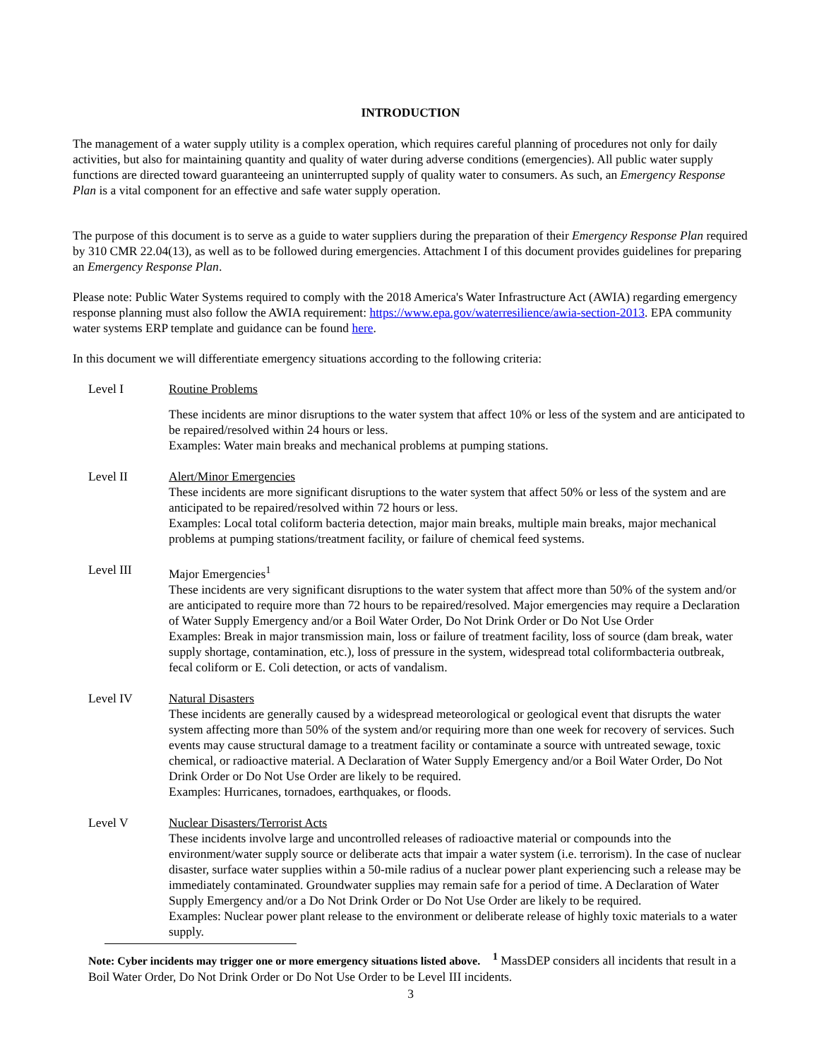INTRODUCTION
The management of a water supply utility is a complex operation, which requires careful planning of procedures not only for daily activities, but also for maintaining quantity and quality of water during adverse conditions (emergencies). All public water supply functions are directed toward guaranteeing an uninterrupted supply of quality water to consumers. As such, an Emergency Response Plan is a vital component for an effective and safe water supply operation.
The purpose of this document is to serve as a guide to water suppliers during the preparation of their Emergency Response Plan required by 310 CMR 22.04(13), as well as to be followed during emergencies. Attachment I of this document provides guidelines for preparing an Emergency Response Plan.
Please note: Public Water Systems required to comply with the 2018 America's Water Infrastructure Act (AWIA) regarding emergency response planning must also follow the AWIA requirement: https://www.epa.gov/waterresilience/awia-section-2013. EPA community water systems ERP template and guidance can be found here.
In this document we will differentiate emergency situations according to the following criteria:
Level I Routine Problems
These incidents are minor disruptions to the water system that affect 10% or less of the system and are anticipated to be repaired/resolved within 24 hours or less.
Examples: Water main breaks and mechanical problems at pumping stations.
Level II Alert/Minor Emergencies
These incidents are more significant disruptions to the water system that affect 50% or less of the system and are anticipated to be repaired/resolved within 72 hours or less.
Examples: Local total coliform bacteria detection, major main breaks, multiple main breaks, major mechanical problems at pumping stations/treatment facility, or failure of chemical feed systems.
Level III Major Emergencies<sup>1</sup>
These incidents are very significant disruptions to the water system that affect more than 50% of the system and/or are anticipated to require more than 72 hours to be repaired/resolved. Major emergencies may require a Declaration of Water Supply Emergency and/or a Boil Water Order, Do Not Drink Order or Do Not Use Order
Examples: Break in major transmission main, loss or failure of treatment facility, loss of source (dam break, water supply shortage, contamination, etc.), loss of pressure in the system, widespread total coliformbacteria outbreak, fecal coliform or E. Coli detection, or acts of vandalism.
Level IV Natural Disasters
These incidents are generally caused by a widespread meteorological or geological event that disrupts the water system affecting more than 50% of the system and/or requiring more than one week for recovery of services. Such events may cause structural damage to a treatment facility or contaminate a source with untreated sewage, toxic chemical, or radioactive material. A Declaration of Water Supply Emergency and/or a Boil Water Order, Do Not Drink Order or Do Not Use Order are likely to be required.
Examples: Hurricanes, tornadoes, earthquakes, or floods.
Level V Nuclear Disasters/Terrorist Acts
These incidents involve large and uncontrolled releases of radioactive material or compounds into the environment/water supply source or deliberate acts that impair a water system (i.e. terrorism). In the case of nuclear disaster, surface water supplies within a 50-mile radius of a nuclear power plant experiencing such a release may be immediately contaminated. Groundwater supplies may remain safe for a period of time. A Declaration of Water Supply Emergency and/or a Do Not Drink Order or Do Not Use Order are likely to be required.
Examples: Nuclear power plant release to the environment or deliberate release of highly toxic materials to a water supply.
Note: Cyber incidents may trigger one or more emergency situations listed above. <sup>1</sup> MassDEP considers all incidents that result in a Boil Water Order, Do Not Drink Order or Do Not Use Order to be Level III incidents.
3